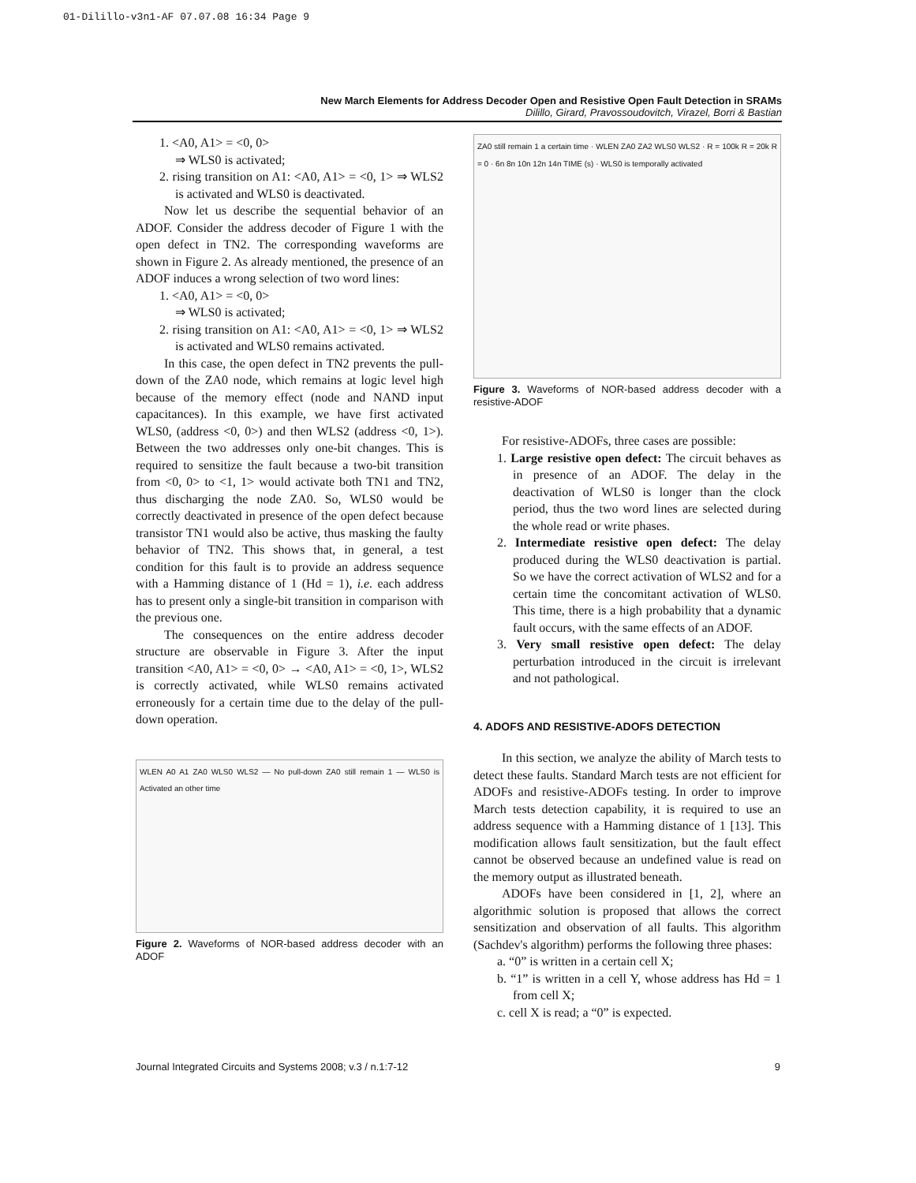01-Dilillo-v3n1-AF 07.07.08 16:34 Page 9
New March Elements for Address Decoder Open and Resistive Open Fault Detection in SRAMs
Dilillo, Girard, Pravossoudovitch, Virazel, Borri & Bastian
1. <A0, A1> = <0, 0>
⇒ WLS0 is activated;
2. rising transition on A1: <A0, A1> = <0, 1> ⇒ WLS2 is activated and WLS0 is deactivated.
Now let us describe the sequential behavior of an ADOF. Consider the address decoder of Figure 1 with the open defect in TN2. The corresponding waveforms are shown in Figure 2. As already mentioned, the presence of an ADOF induces a wrong selection of two word lines:
1. <A0, A1> = <0, 0>
⇒ WLS0 is activated;
2. rising transition on A1: <A0, A1> = <0, 1> ⇒ WLS2 is activated and WLS0 remains activated.
In this case, the open defect in TN2 prevents the pull-down of the ZA0 node, which remains at logic level high because of the memory effect (node and NAND input capacitances). In this example, we have first activated WLS0, (address <0, 0>) and then WLS2 (address <0, 1>). Between the two addresses only one-bit changes. This is required to sensitize the fault because a two-bit transition from <0, 0> to <1, 1> would activate both TN1 and TN2, thus discharging the node ZA0. So, WLS0 would be correctly deactivated in presence of the open defect because transistor TN1 would also be active, thus masking the faulty behavior of TN2. This shows that, in general, a test condition for this fault is to provide an address sequence with a Hamming distance of 1 (Hd = 1), i.e. each address has to present only a single-bit transition in comparison with the previous one.
The consequences on the entire address decoder structure are observable in Figure 3. After the input transition <A0, A1> = <0, 0> → <A0, A1> = <0, 1>, WLS2 is correctly activated, while WLS0 remains activated erroneously for a certain time due to the delay of the pull-down operation.
WLEN A0 A1 ZA0 WLS0 WLS2 — No pull-down ZA0 still remain 1 — WLS0 is Activated an other time
Figure 2. Waveforms of NOR-based address decoder with an ADOF
ZA0 still remain 1 a certain time · WLEN ZA0 ZA2 WLS0 WLS2 · R = 100k R = 20k R = 0 · 6n 8n 10n 12n 14n TIME (s) · WLS0 is temporally activated
Figure 3. Waveforms of NOR-based address decoder with a resistive-ADOF
For resistive-ADOFs, three cases are possible:
1. Large resistive open defect: The circuit behaves as in presence of an ADOF. The delay in the deactivation of WLS0 is longer than the clock period, thus the two word lines are selected during the whole read or write phases.
2. Intermediate resistive open defect: The delay produced during the WLS0 deactivation is partial. So we have the correct activation of WLS2 and for a certain time the concomitant activation of WLS0. This time, there is a high probability that a dynamic fault occurs, with the same effects of an ADOF.
3. Very small resistive open defect: The delay perturbation introduced in the circuit is irrelevant and not pathological.
4. ADOFS AND RESISTIVE-ADOFS DETECTION
In this section, we analyze the ability of March tests to detect these faults. Standard March tests are not efficient for ADOFs and resistive-ADOFs testing. In order to improve March tests detection capability, it is required to use an address sequence with a Hamming distance of 1 [13]. This modification allows fault sensitization, but the fault effect cannot be observed because an undefined value is read on the memory output as illustrated beneath.
ADOFs have been considered in [1, 2], where an algorithmic solution is proposed that allows the correct sensitization and observation of all faults. This algorithm (Sachdev's algorithm) performs the following three phases:
a. “0” is written in a certain cell X;
b. “1” is written in a cell Y, whose address has Hd = 1 from cell X;
c. cell X is read; a “0” is expected.
Journal Integrated Circuits and Systems 2008; v.3 / n.1:7-12 9